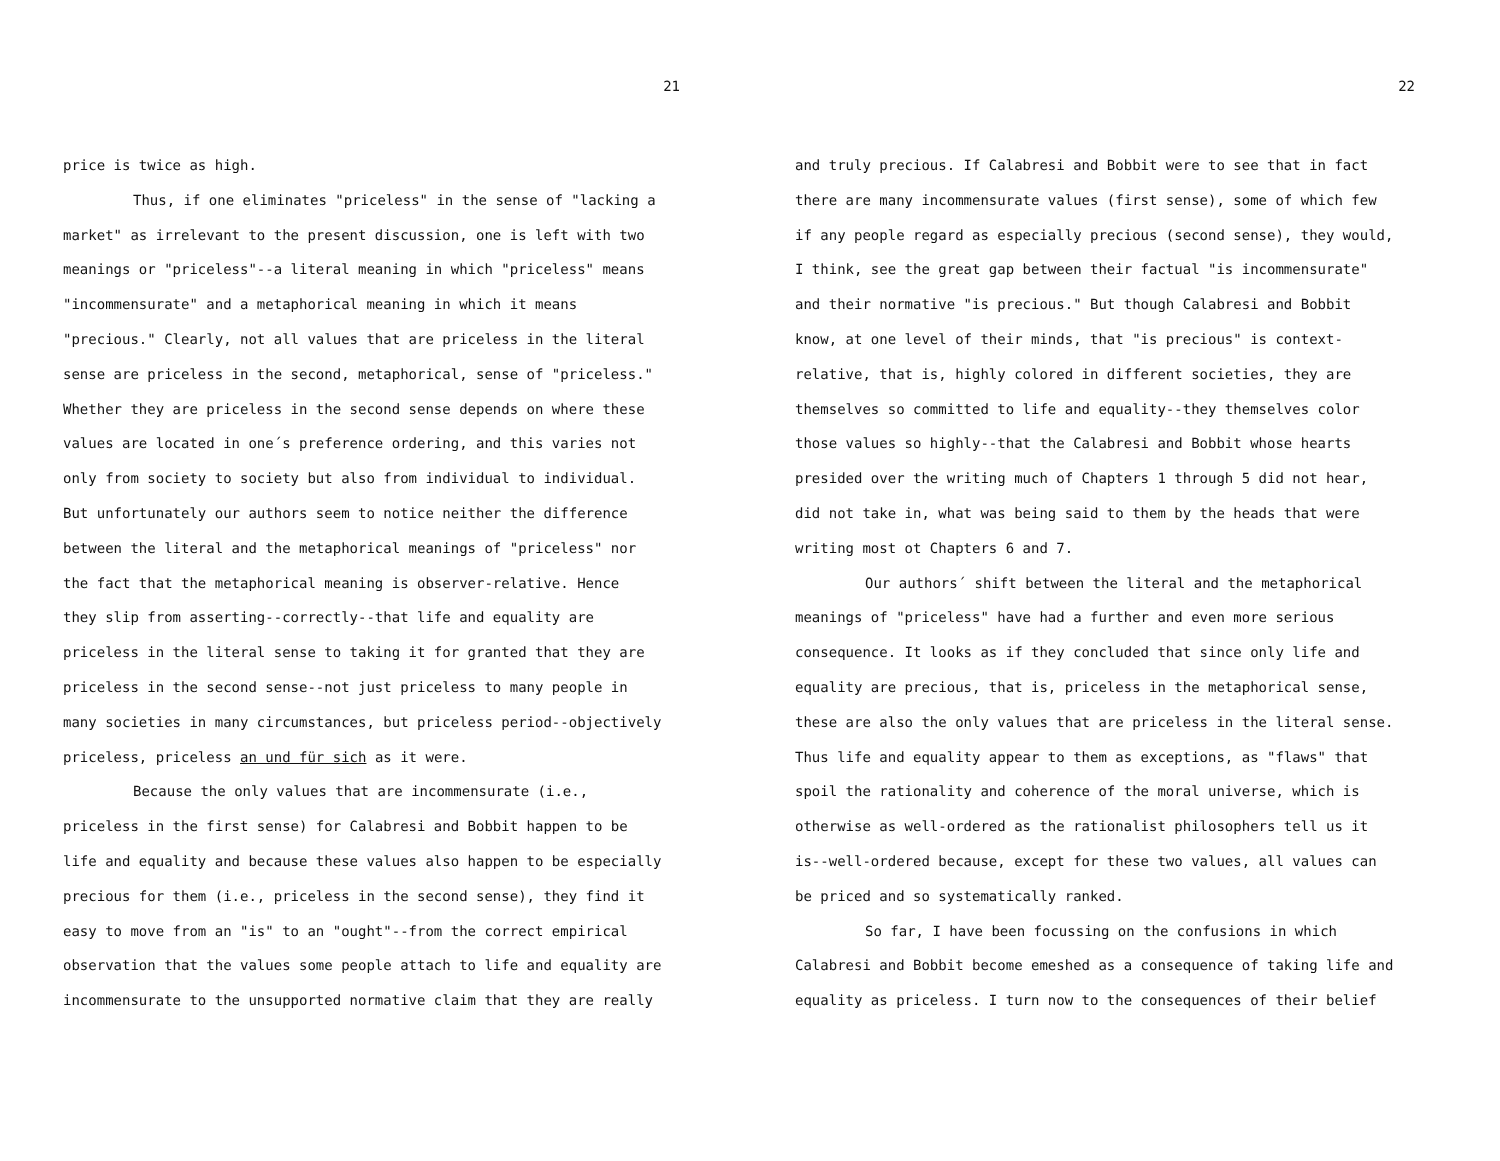21
price is twice as high.
Thus, if one eliminates "priceless" in the sense of "lacking a
market" as irrelevant to the present discussion, one is left with two
meanings or "priceless"--a literal meaning in which "priceless" means
"incommensurate" and a metaphorical meaning in which it means
"precious." Clearly, not all values that are priceless in the literal
sense are priceless in the second, metaphorical, sense of "priceless."
Whether they are priceless in the second sense depends on where these
values are located in one´s preference ordering, and this varies not
only from society to society but also from individual to individual.
But unfortunately our authors seem to notice neither the difference
between the literal and the metaphorical meanings of "priceless" nor
the fact that the metaphorical meaning is observer-relative. Hence
they slip from asserting--correctly--that life and equality are
priceless in the literal sense to taking it for granted that they are
priceless in the second sense--not just priceless to many people in
many societies in many circumstances, but priceless period--objectively
priceless, priceless an und für sich as it were.
Because the only values that are incommensurate (i.e.,
priceless in the first sense) for Calabresi and Bobbit happen to be
life and equality and because these values also happen to be especially
precious for them (i.e., priceless in the second sense), they find it
easy to move from an "is" to an "ought"--from the correct empirical
observation that the values some people attach to life and equality are
incommensurate to the unsupported normative claim that they are really
22
and truly precious. If Calabresi and Bobbit were to see that in fact
there are many incommensurate values (first sense), some of which few
if any people regard as especially precious (second sense), they would,
I think, see the great gap between their factual "is incommensurate"
and their normative "is precious." But though Calabresi and Bobbit
know, at one level of their minds, that "is precious" is context-
relative, that is, highly colored in different societies, they are
themselves so committed to life and equality--they themselves color
those values so highly--that the Calabresi and Bobbit whose hearts
presided over the writing much of Chapters 1 through 5 did not hear,
did not take in, what was being said to them by the heads that were
writing most ot Chapters 6 and 7.
Our authors´ shift between the literal and the metaphorical
meanings of "priceless" have had a further and even more serious
consequence. It looks as if they concluded that since only life and
equality are precious, that is, priceless in the metaphorical sense,
these are also the only values that are priceless in the literal sense.
Thus life and equality appear to them as exceptions, as "flaws" that
spoil the rationality and coherence of the moral universe, which is
otherwise as well-ordered as the rationalist philosophers tell us it
is--well-ordered because, except for these two values, all values can
be priced and so systematically ranked.
So far, I have been focussing on the confusions in which
Calabresi and Bobbit become emeshed as a consequence of taking life and
equality as priceless. I turn now to the consequences of their belief